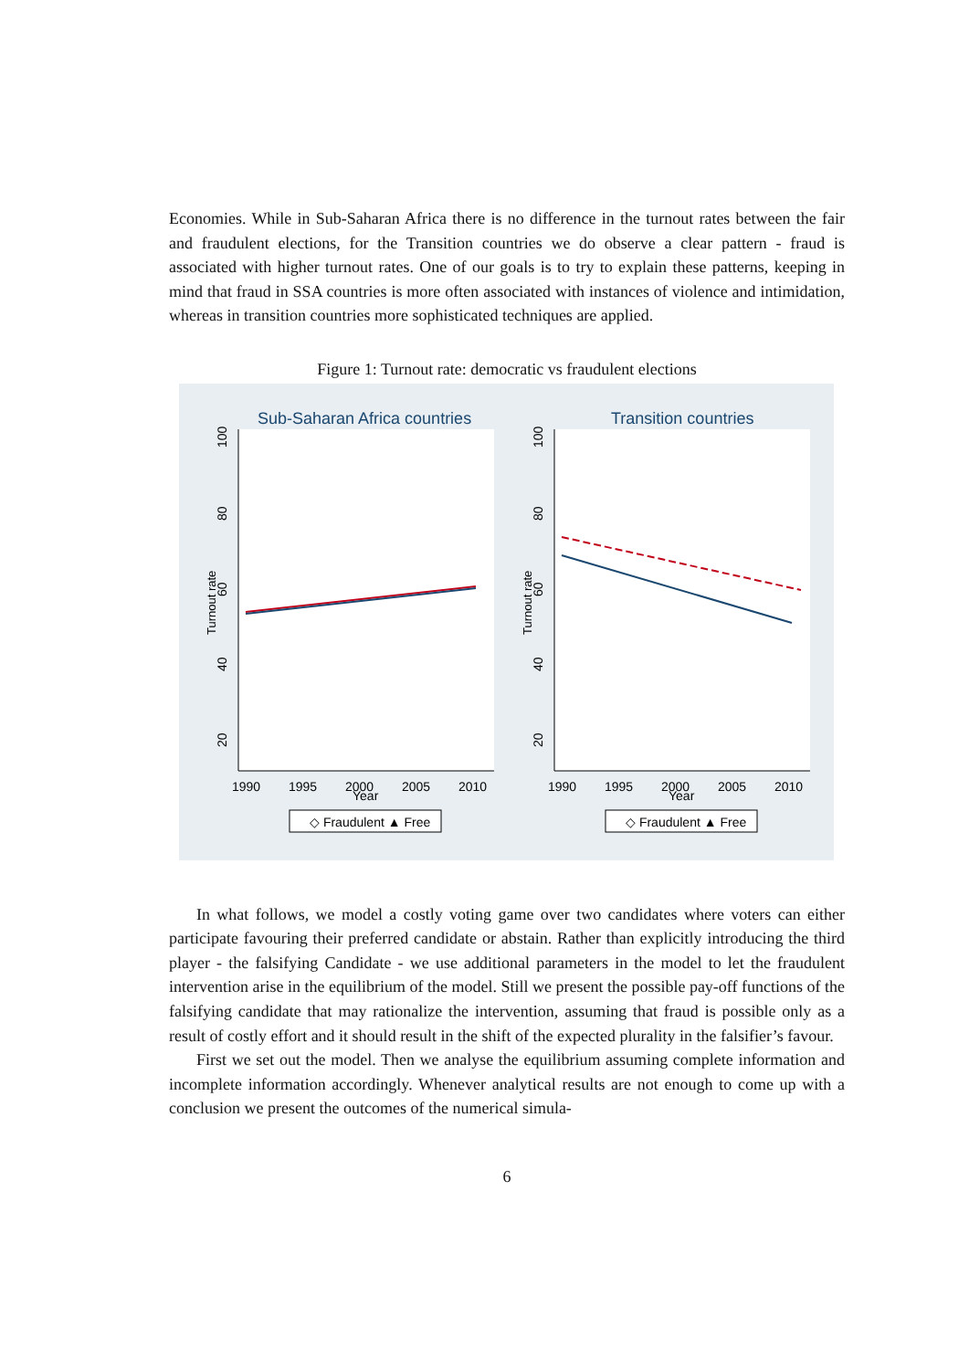Economies. While in Sub-Saharan Africa there is no difference in the turnout rates between the fair and fraudulent elections, for the Transition countries we do observe a clear pattern - fraud is associated with higher turnout rates. One of our goals is to try to explain these patterns, keeping in mind that fraud in SSA countries is more often associated with instances of violence and intimidation, whereas in transition countries more sophisticated techniques are applied.
Figure 1: Turnout rate: democratic vs fraudulent elections
Sub-Saharan Africa countries
Turnout rate
100
80
60
40
20
1990
1995
2000
2005
2010
Year
◇ Fraudulent ▲ Free
Transition countries
Turnout rate
100
80
60
40
20
1990
1995
2000
2005
2010
Year
◇ Fraudulent ▲ Free
In what follows, we model a costly voting game over two candidates where voters can either participate favouring their preferred candidate or abstain. Rather than explicitly introducing the third player - the falsifying Candidate - we use additional parameters in the model to let the fraudulent intervention arise in the equilibrium of the model. Still we present the possible pay-off functions of the falsifying candidate that may rationalize the intervention, assuming that fraud is possible only as a result of costly effort and it should result in the shift of the expected plurality in the falsifier’s favour.
First we set out the model. Then we analyse the equilibrium assuming complete information and incomplete information accordingly. Whenever analytical results are not enough to come up with a conclusion we present the outcomes of the numerical simula-
6